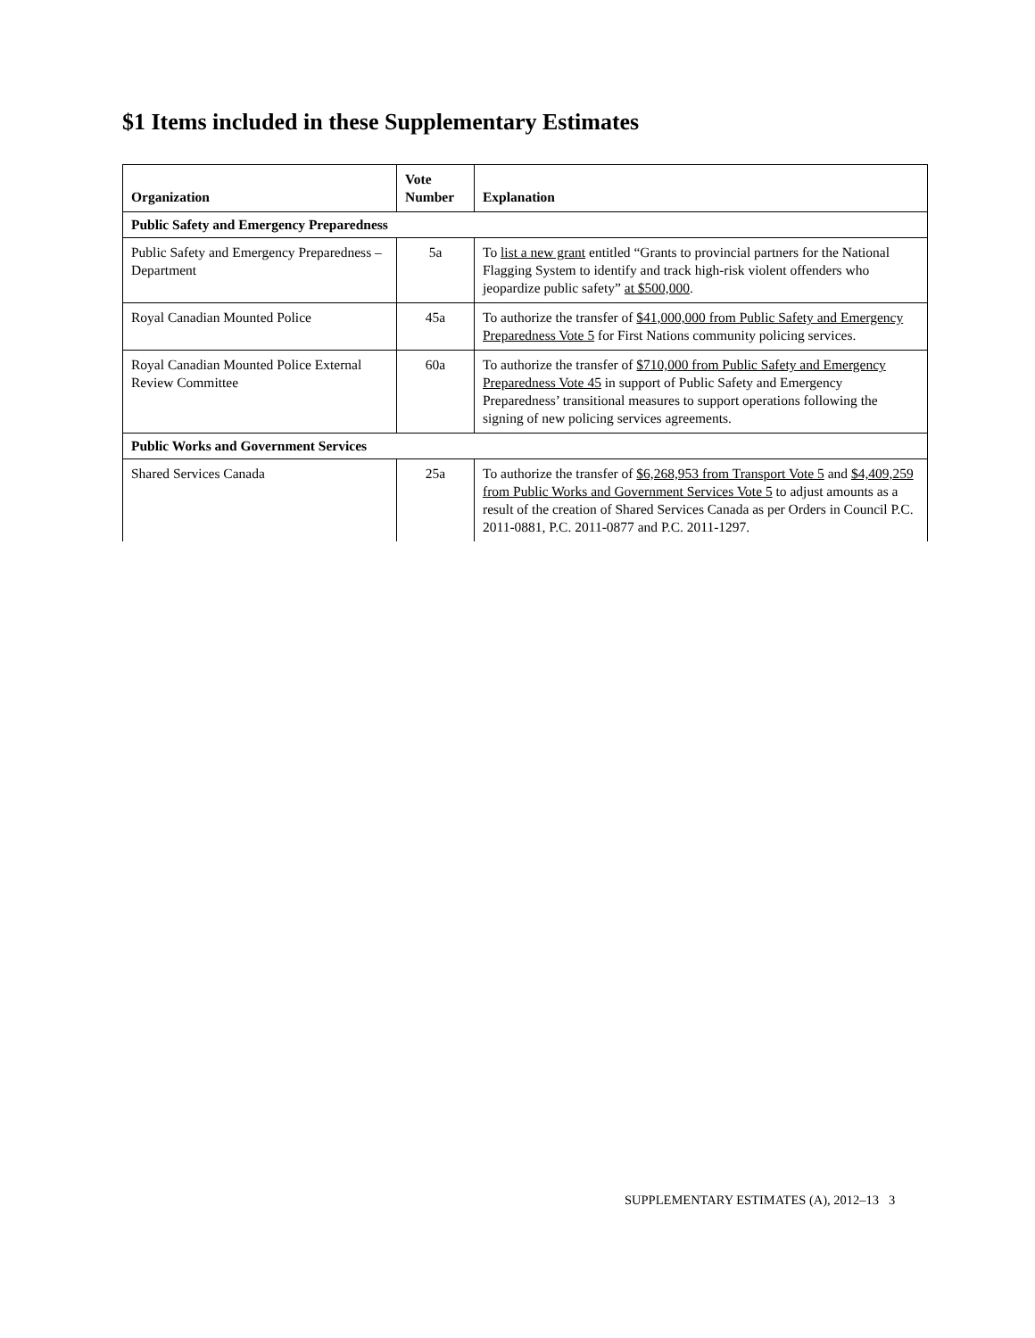$1 Items included in these Supplementary Estimates
| Organization | Vote Number | Explanation |
| --- | --- | --- |
| Public Safety and Emergency Preparedness | | |
| Public Safety and Emergency Preparedness – Department | 5a | To list a new grant entitled “Grants to provincial partners for the National Flagging System to identify and track high-risk violent offenders who jeopardize public safety” at $500,000 . |
| Royal Canadian Mounted Police | 45a | To authorize the transfer of $41,000,000 from Public Safety and Emergency Preparedness Vote 5 for First Nations community policing services. |
| Royal Canadian Mounted Police External Review Committee | 60a | To authorize the transfer of $710,000 from Public Safety and Emergency Preparedness Vote 45 in support of Public Safety and Emergency Preparedness’ transitional measures to support operations following the signing of new policing services agreements. |
| Public Works and Government Services | | |
| Shared Services Canada | 25a | To authorize the transfer of $6,268,953 from Transport Vote 5 and $4,409,259 from Public Works and Government Services Vote 5 to adjust amounts as a result of the creation of Shared Services Canada as per Orders in Council P.C. 2011-0881, P.C. 2011-0877 and P.C. 2011-1297. |
SUPPLEMENTARY ESTIMATES (A), 2012–13 3